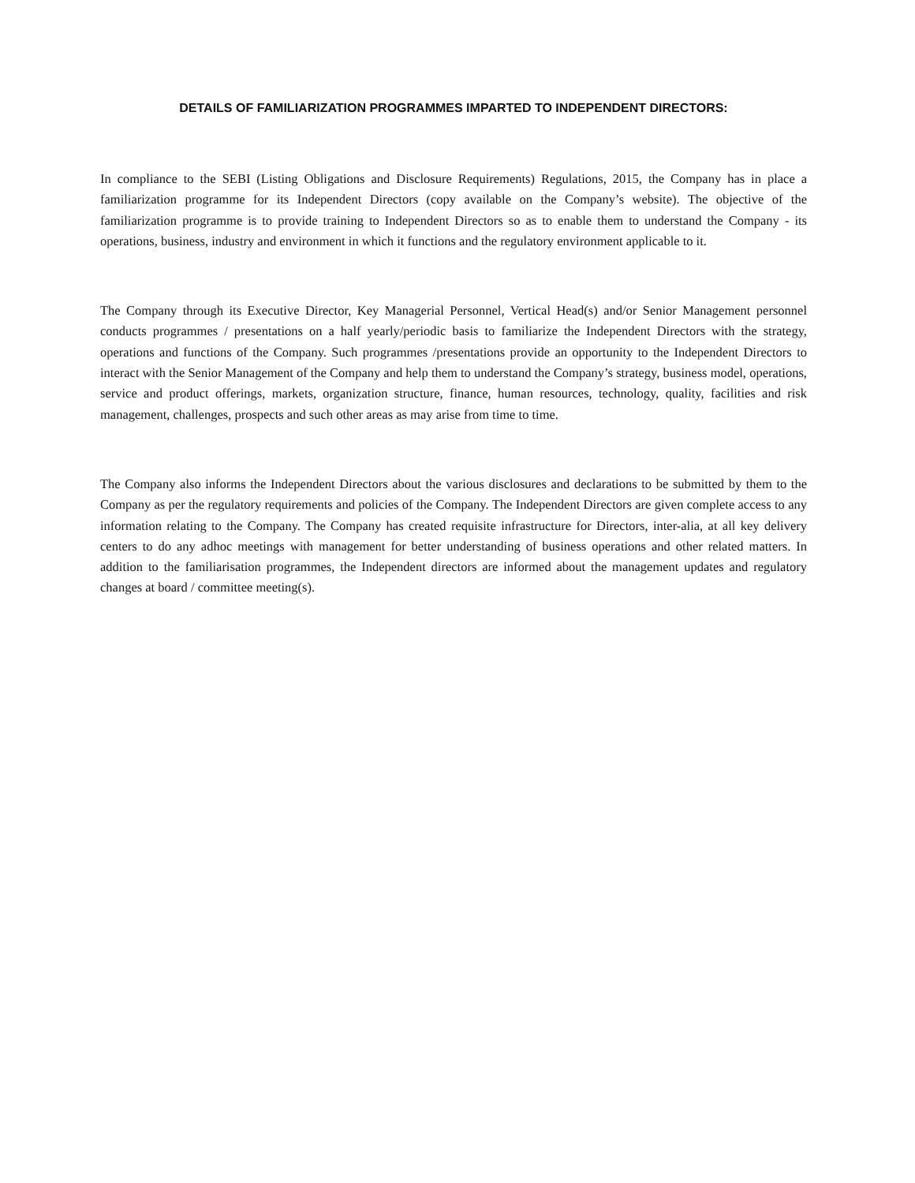DETAILS OF FAMILIARIZATION PROGRAMMES IMPARTED TO INDEPENDENT DIRECTORS:
In compliance to the SEBI (Listing Obligations and Disclosure Requirements) Regulations, 2015, the Company has in place a familiarization programme for its Independent Directors (copy available on the Company’s website). The objective of the familiarization programme is to provide training to Independent Directors so as to enable them to understand the Company - its operations, business, industry and environment in which it functions and the regulatory environment applicable to it.
The Company through its Executive Director, Key Managerial Personnel, Vertical Head(s) and/or Senior Management personnel conducts programmes / presentations on a half yearly/periodic basis to familiarize the Independent Directors with the strategy, operations and functions of the Company. Such programmes /presentations provide an opportunity to the Independent Directors to interact with the Senior Management of the Company and help them to understand the Company’s strategy, business model, operations, service and product offerings, markets, organization structure, finance, human resources, technology, quality, facilities and risk management, challenges, prospects and such other areas as may arise from time to time.
The Company also informs the Independent Directors about the various disclosures and declarations to be submitted by them to the Company as per the regulatory requirements and policies of the Company. The Independent Directors are given complete access to any information relating to the Company. The Company has created requisite infrastructure for Directors, inter-alia, at all key delivery centers to do any adhoc meetings with management for better understanding of business operations and other related matters. In addition to the familiarisation programmes, the Independent directors are informed about the management updates and regulatory changes at board / committee meeting(s).